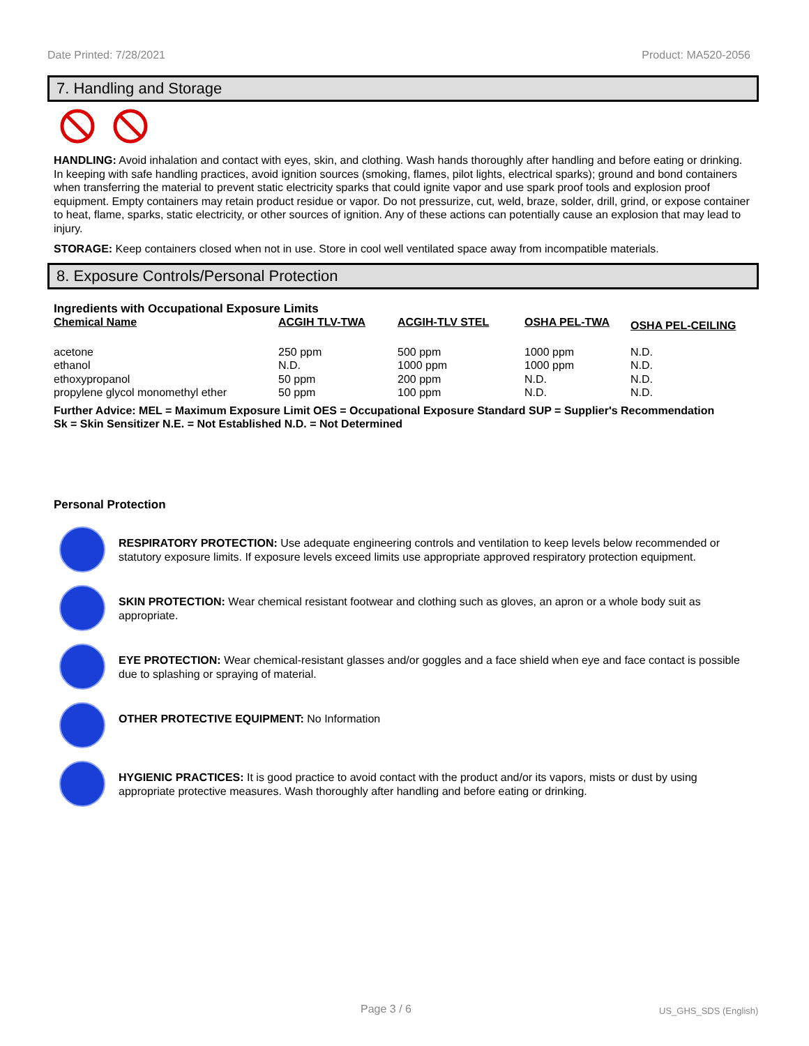Date Printed: 7/28/2021 Product: MA520-2056
7. Handling and Storage
HANDLING: Avoid inhalation and contact with eyes, skin, and clothing. Wash hands thoroughly after handling and before eating or drinking. In keeping with safe handling practices, avoid ignition sources (smoking, flames, pilot lights, electrical sparks); ground and bond containers when transferring the material to prevent static electricity sparks that could ignite vapor and use spark proof tools and explosion proof equipment. Empty containers may retain product residue or vapor. Do not pressurize, cut, weld, braze, solder, drill, grind, or expose container to heat, flame, sparks, static electricity, or other sources of ignition. Any of these actions can potentially cause an explosion that may lead to injury.
STORAGE: Keep containers closed when not in use. Store in cool well ventilated space away from incompatible materials.
8. Exposure Controls/Personal Protection
Ingredients with Occupational Exposure Limits
| Chemical Name | ACGIH TLV-TWA | ACGIH-TLV STEL | OSHA PEL-TWA | OSHA PEL-CEILING |
| --- | --- | --- | --- | --- |
| acetone | 250 ppm | 500 ppm | 1000 ppm | N.D. |
| ethanol | N.D. | 1000 ppm | 1000 ppm | N.D. |
| ethoxypropanol | 50 ppm | 200 ppm | N.D. | N.D. |
| propylene glycol monomethyl ether | 50 ppm | 100 ppm | N.D. | N.D. |
Further Advice: MEL = Maximum Exposure Limit OES = Occupational Exposure Standard SUP = Supplier's Recommendation
Sk = Skin Sensitizer N.E. = Not Established N.D. = Not Determined
Personal Protection
RESPIRATORY PROTECTION: Use adequate engineering controls and ventilation to keep levels below recommended or statutory exposure limits. If exposure levels exceed limits use appropriate approved respiratory protection equipment.
SKIN PROTECTION: Wear chemical resistant footwear and clothing such as gloves, an apron or a whole body suit as appropriate.
EYE PROTECTION: Wear chemical-resistant glasses and/or goggles and a face shield when eye and face contact is possible due to splashing or spraying of material.
OTHER PROTECTIVE EQUIPMENT: No Information
HYGIENIC PRACTICES: It is good practice to avoid contact with the product and/or its vapors, mists or dust by using appropriate protective measures. Wash thoroughly after handling and before eating or drinking.
Page 3 / 6 US_GHS_SDS (English)